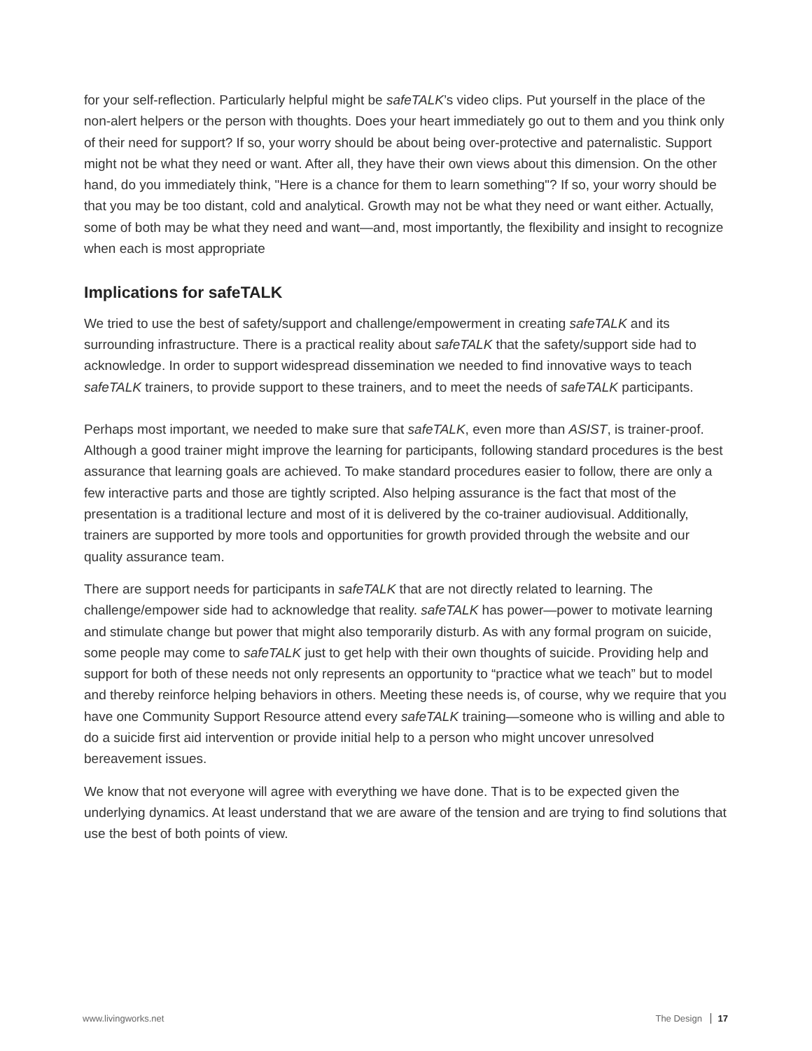for your self-reflection. Particularly helpful might be safeTALK’s video clips. Put yourself in the place of the non-alert helpers or the person with thoughts. Does your heart immediately go out to them and you think only of their need for support? If so, your worry should be about being over-protective and paternalistic. Support might not be what they need or want. After all, they have their own views about this dimension. On the other hand, do you immediately think, "Here is a chance for them to learn something"? If so, your worry should be that you may be too distant, cold and analytical. Growth may not be what they need or want either. Actually, some of both may be what they need and want—and, most importantly, the flexibility and insight to recognize when each is most appropriate
Implications for safeTALK
We tried to use the best of safety/support and challenge/empowerment in creating safeTALK and its surrounding infrastructure. There is a practical reality about safeTALK that the safety/support side had to acknowledge. In order to support widespread dissemination we needed to find innovative ways to teach safeTALK trainers, to provide support to these trainers, and to meet the needs of safeTALK participants.
Perhaps most important, we needed to make sure that safeTALK, even more than ASIST, is trainer-proof. Although a good trainer might improve the learning for participants, following standard procedures is the best assurance that learning goals are achieved. To make standard procedures easier to follow, there are only a few interactive parts and those are tightly scripted. Also helping assurance is the fact that most of the presentation is a traditional lecture and most of it is delivered by the co-trainer audiovisual. Additionally, trainers are supported by more tools and opportunities for growth provided through the website and our quality assurance team.
There are support needs for participants in safeTALK that are not directly related to learning. The challenge/empower side had to acknowledge that reality. safeTALK has power—power to motivate learning and stimulate change but power that might also temporarily disturb. As with any formal program on suicide, some people may come to safeTALK just to get help with their own thoughts of suicide. Providing help and support for both of these needs not only represents an opportunity to “practice what we teach” but to model and thereby reinforce helping behaviors in others. Meeting these needs is, of course, why we require that you have one Community Support Resource attend every safeTALK training—someone who is willing and able to do a suicide first aid intervention or provide initial help to a person who might uncover unresolved bereavement issues.
We know that not everyone will agree with everything we have done. That is to be expected given the underlying dynamics. At least understand that we are aware of the tension and are trying to find solutions that use the best of both points of view.
www.livingworks.net The Design 17